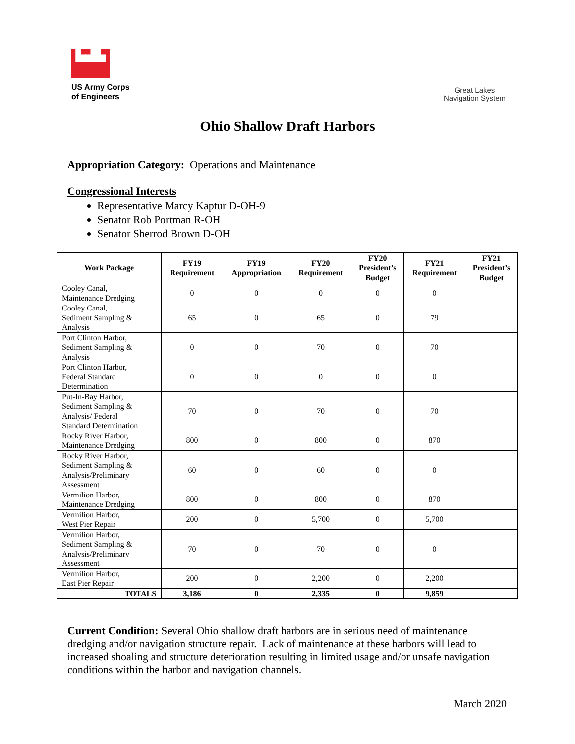▙▟▙
US Army Corps
of Engineers
Great Lakes
Navigation System
Ohio Shallow Draft Harbors
Appropriation Category: Operations and Maintenance
Congressional Interests
Representative Marcy Kaptur D-OH-9
Senator Rob Portman R-OH
Senator Sherrod Brown D-OH
| Work Package | FY19 Requirement | FY19 Appropriation | FY20 Requirement | FY20 President’s Budget | FY21 Requirement | FY21 President’s Budget |
| --- | --- | --- | --- | --- | --- | --- |
| Cooley Canal, Maintenance Dredging | 0 | 0 | 0 | 0 | 0 | |
| Cooley Canal, Sediment Sampling & Analysis | 65 | 0 | 65 | 0 | 79 | |
| Port Clinton Harbor, Sediment Sampling & Analysis | 0 | 0 | 70 | 0 | 70 | |
| Port Clinton Harbor, Federal Standard Determination | 0 | 0 | 0 | 0 | 0 | |
| Put-In-Bay Harbor, Sediment Sampling & Analysis/ Federal Standard Determination | 70 | 0 | 70 | 0 | 70 | |
| Rocky River Harbor, Maintenance Dredging | 800 | 0 | 800 | 0 | 870 | |
| Rocky River Harbor, Sediment Sampling & Analysis/Preliminary Assessment | 60 | 0 | 60 | 0 | 0 | |
| Vermilion Harbor, Maintenance Dredging | 800 | 0 | 800 | 0 | 870 | |
| Vermilion Harbor, West Pier Repair | 200 | 0 | 5,700 | 0 | 5,700 | |
| Vermilion Harbor, Sediment Sampling & Analysis/Preliminary Assessment | 70 | 0 | 70 | 0 | 0 | |
| Vermilion Harbor, East Pier Repair | 200 | 0 | 2,200 | 0 | 2,200 | |
| TOTALS | 3,186 | 0 | 2,335 | 0 | 9,859 | |
Current Condition: Several Ohio shallow draft harbors are in serious need of maintenance dredging and/or navigation structure repair. Lack of maintenance at these harbors will lead to increased shoaling and structure deterioration resulting in limited usage and/or unsafe navigation conditions within the harbor and navigation channels.
March 2020